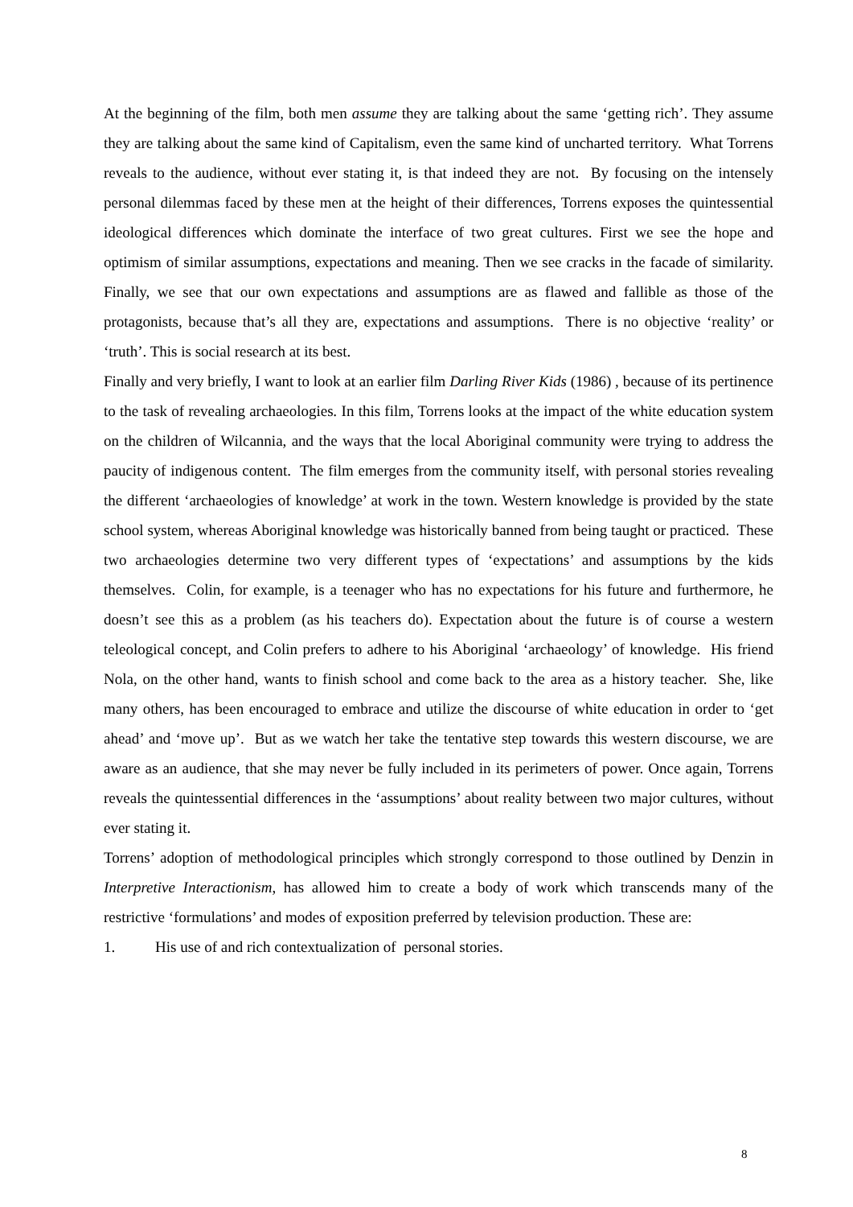At the beginning of the film, both men assume they are talking about the same ‘getting rich’. They assume they are talking about the same kind of Capitalism, even the same kind of uncharted territory. What Torrens reveals to the audience, without ever stating it, is that indeed they are not. By focusing on the intensely personal dilemmas faced by these men at the height of their differences, Torrens exposes the quintessential ideological differences which dominate the interface of two great cultures. First we see the hope and optimism of similar assumptions, expectations and meaning. Then we see cracks in the facade of similarity. Finally, we see that our own expectations and assumptions are as flawed and fallible as those of the protagonists, because that’s all they are, expectations and assumptions. There is no objective ‘reality’ or ‘truth’. This is social research at its best.
Finally and very briefly, I want to look at an earlier film Darling River Kids (1986) , because of its pertinence to the task of revealing archaeologies. In this film, Torrens looks at the impact of the white education system on the children of Wilcannia, and the ways that the local Aboriginal community were trying to address the paucity of indigenous content. The film emerges from the community itself, with personal stories revealing the different ‘archaeologies of knowledge’ at work in the town. Western knowledge is provided by the state school system, whereas Aboriginal knowledge was historically banned from being taught or practiced. These two archaeologies determine two very different types of ‘expectations’ and assumptions by the kids themselves. Colin, for example, is a teenager who has no expectations for his future and furthermore, he doesn’t see this as a problem (as his teachers do). Expectation about the future is of course a western teleological concept, and Colin prefers to adhere to his Aboriginal ‘archaeology’ of knowledge. His friend Nola, on the other hand, wants to finish school and come back to the area as a history teacher. She, like many others, has been encouraged to embrace and utilize the discourse of white education in order to ‘get ahead’ and ‘move up’. But as we watch her take the tentative step towards this western discourse, we are aware as an audience, that she may never be fully included in its perimeters of power. Once again, Torrens reveals the quintessential differences in the ‘assumptions’ about reality between two major cultures, without ever stating it.
Torrens’ adoption of methodological principles which strongly correspond to those outlined by Denzin in Interpretive Interactionism, has allowed him to create a body of work which transcends many of the restrictive ‘formulations’ and modes of exposition preferred by television production. These are:
1. His use of and rich contextualization of personal stories.
8